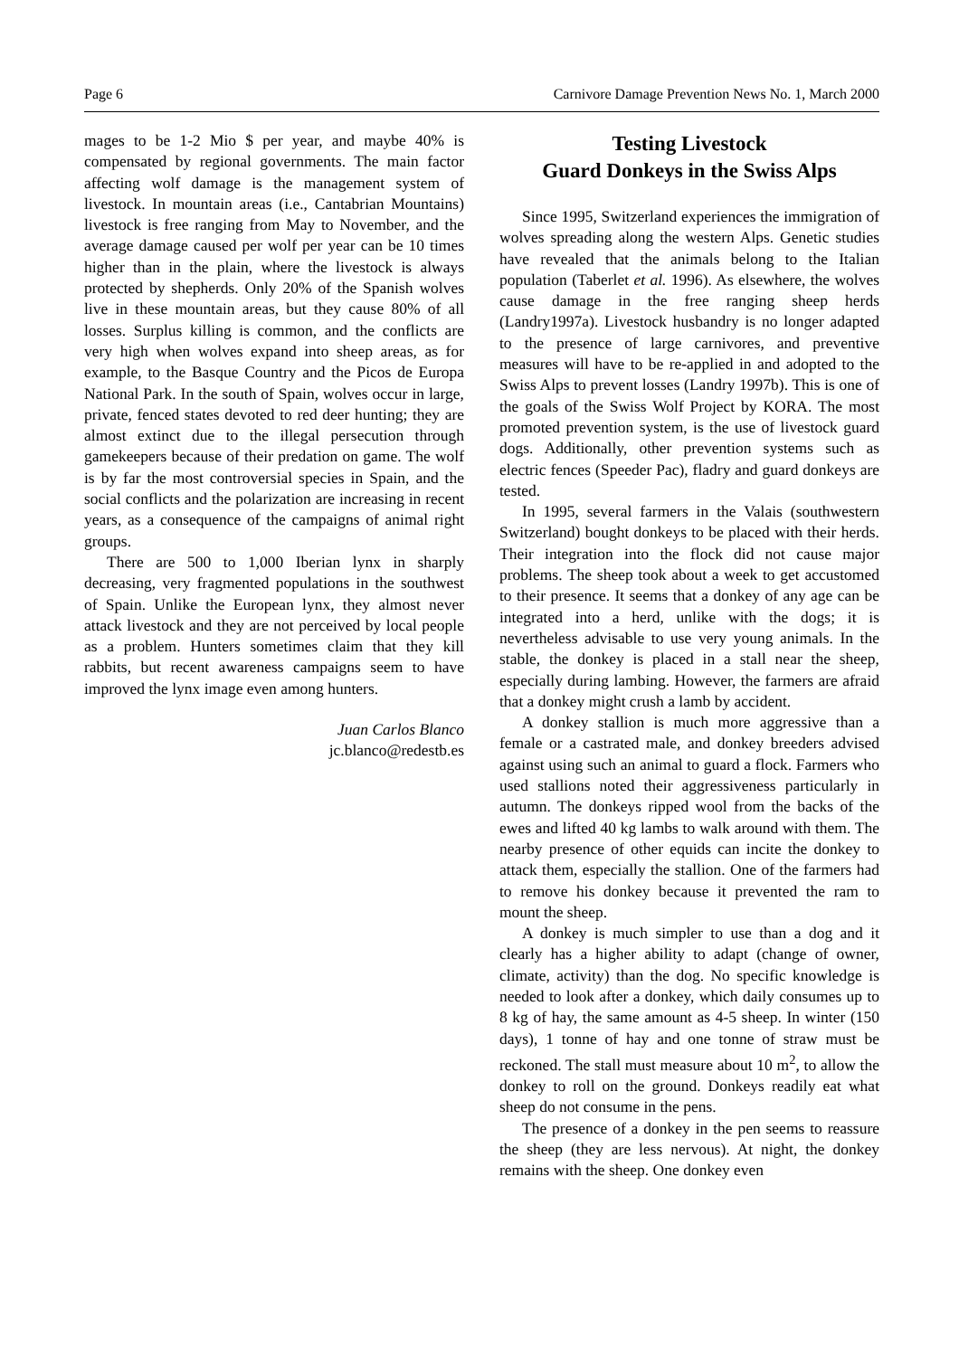Page 6 Carnivore Damage Prevention News No. 1, March 2000
mages to be 1-2 Mio $ per year, and maybe 40% is compensated by regional governments. The main factor affecting wolf damage is the management system of livestock. In mountain areas (i.e., Cantabrian Mountains) livestock is free ranging from May to November, and the average damage caused per wolf per year can be 10 times higher than in the plain, where the livestock is always protected by shepherds. Only 20% of the Spanish wolves live in these mountain areas, but they cause 80% of all losses. Surplus killing is common, and the conflicts are very high when wolves expand into sheep areas, as for example, to the Basque Country and the Picos de Europa National Park. In the south of Spain, wolves occur in large, private, fenced states devoted to red deer hunting; they are almost extinct due to the illegal persecution through gamekeepers because of their predation on game. The wolf is by far the most controversial species in Spain, and the social conflicts and the polarization are increasing in recent years, as a consequence of the campaigns of animal right groups.
There are 500 to 1,000 Iberian lynx in sharply decreasing, very fragmented populations in the southwest of Spain. Unlike the European lynx, they almost never attack livestock and they are not perceived by local people as a problem. Hunters sometimes claim that they kill rabbits, but recent awareness campaigns seem to have improved the lynx image even among hunters.
Juan Carlos Blanco
jc.blanco@redestb.es
Testing Livestock
Guard Donkeys in the Swiss Alps
Since 1995, Switzerland experiences the immigration of wolves spreading along the western Alps. Genetic studies have revealed that the animals belong to the Italian population (Taberlet et al. 1996). As elsewhere, the wolves cause damage in the free ranging sheep herds (Landry1997a). Livestock husbandry is no longer adapted to the presence of large carnivores, and preventive measures will have to be re-applied in and adopted to the Swiss Alps to prevent losses (Landry 1997b). This is one of the goals of the Swiss Wolf Project by KORA. The most promoted prevention system, is the use of livestock guard dogs. Additionally, other prevention systems such as electric fences (Speeder Pac), fladry and guard donkeys are tested.
In 1995, several farmers in the Valais (southwestern Switzerland) bought donkeys to be placed with their herds. Their integration into the flock did not cause major problems. The sheep took about a week to get accustomed to their presence. It seems that a donkey of any age can be integrated into a herd, unlike with the dogs; it is nevertheless advisable to use very young animals. In the stable, the donkey is placed in a stall near the sheep, especially during lambing. However, the farmers are afraid that a donkey might crush a lamb by accident.
A donkey stallion is much more aggressive than a female or a castrated male, and donkey breeders advised against using such an animal to guard a flock. Farmers who used stallions noted their aggressiveness particularly in autumn. The donkeys ripped wool from the backs of the ewes and lifted 40 kg lambs to walk around with them. The nearby presence of other equids can incite the donkey to attack them, especially the stallion. One of the farmers had to remove his donkey because it prevented the ram to mount the sheep.
A donkey is much simpler to use than a dog and it clearly has a higher ability to adapt (change of owner, climate, activity) than the dog. No specific knowledge is needed to look after a donkey, which daily consumes up to 8 kg of hay, the same amount as 4-5 sheep. In winter (150 days), 1 tonne of hay and one tonne of straw must be reckoned. The stall must measure about 10 m<sup>2</sup>, to allow the donkey to roll on the ground. Donkeys readily eat what sheep do not consume in the pens.
The presence of a donkey in the pen seems to reassure the sheep (they are less nervous). At night, the donkey remains with the sheep. One donkey even